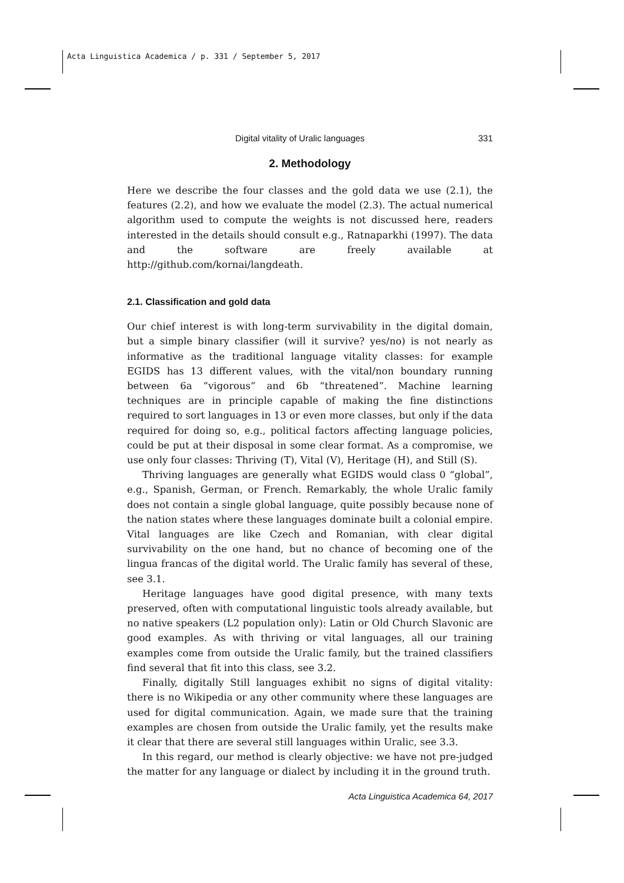Acta Linguistica Academica / p. 331 / September 5, 2017
Digital vitality of Uralic languages 331
2. Methodology
Here we describe the four classes and the gold data we use (2.1), the features (2.2), and how we evaluate the model (2.3). The actual numerical algorithm used to compute the weights is not discussed here, readers interested in the details should consult e.g., Ratnaparkhi (1997). The data and the software are freely available at http://github.com/kornai/langdeath.
2.1. Classification and gold data
Our chief interest is with long-term survivability in the digital domain, but a simple binary classifier (will it survive? yes/no) is not nearly as informative as the traditional language vitality classes: for example EGIDS has 13 different values, with the vital/non boundary running between 6a “vigorous” and 6b “threatened”. Machine learning techniques are in principle capable of making the fine distinctions required to sort languages in 13 or even more classes, but only if the data required for doing so, e.g., political factors affecting language policies, could be put at their disposal in some clear format. As a compromise, we use only four classes: Thriving (T), Vital (V), Heritage (H), and Still (S).
Thriving languages are generally what EGIDS would class 0 “global”, e.g., Spanish, German, or French. Remarkably, the whole Uralic family does not contain a single global language, quite possibly because none of the nation states where these languages dominate built a colonial empire. Vital languages are like Czech and Romanian, with clear digital survivability on the one hand, but no chance of becoming one of the lingua francas of the digital world. The Uralic family has several of these, see 3.1.
Heritage languages have good digital presence, with many texts preserved, often with computational linguistic tools already available, but no native speakers (L2 population only): Latin or Old Church Slavonic are good examples. As with thriving or vital languages, all our training examples come from outside the Uralic family, but the trained classifiers find several that fit into this class, see 3.2.
Finally, digitally Still languages exhibit no signs of digital vitality: there is no Wikipedia or any other community where these languages are used for digital communication. Again, we made sure that the training examples are chosen from outside the Uralic family, yet the results make it clear that there are several still languages within Uralic, see 3.3.
In this regard, our method is clearly objective: we have not pre-judged the matter for any language or dialect by including it in the ground truth.
Acta Linguistica Academica 64, 2017